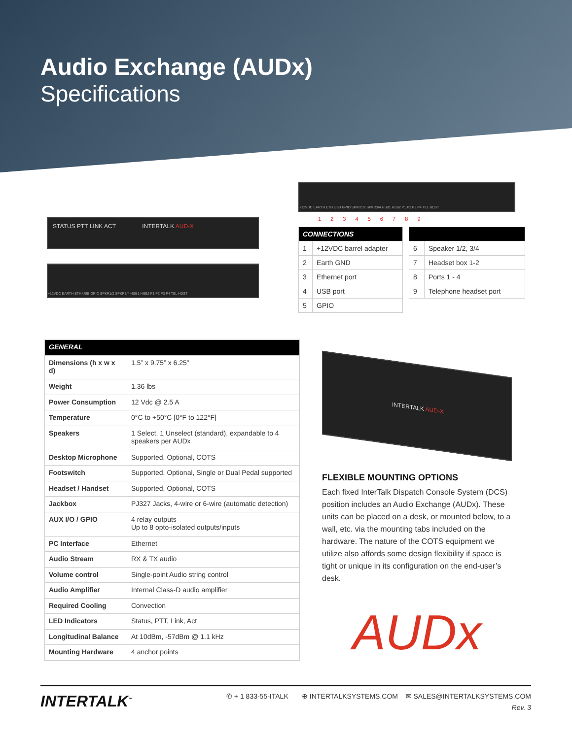Audio Exchange (AUDx)
Specifications
STATUS PTT LINK ACT INTERTALK AUD-X
+12VDC EARTH ETH USB GPIO SPKR1/2 SPKR3/4 HSB1 HSB2 P1 P2 P3 P4 TEL HDST
+12VDC EARTH ETH USB GPIO SPKR1/2 SPKR3/4 HSB1 HSB2 P1 P2 P3 P4 TEL HDST
1 2 3 4 5 6 7 8 9
| CONNECTIONS | |
| --- | --- |
| 1 | +12VDC barrel adapter |
| 2 | Earth GND |
| 3 | Ethernet port |
| 4 | USB port |
| 5 | GPIO |
| 6 | Speaker 1/2, 3/4 |
| 7 | Headset box 1-2 |
| 8 | Ports 1 - 4 |
| 9 | Telephone headset port |
| GENERAL | |
| --- | --- |
| Dimensions (h x w x d) | 1.5” x 9.75” x 6.25” |
| Weight | 1.36 lbs |
| Power Consumption | 12 Vdc @ 2.5 A |
| Temperature | 0°C to +50°C [0°F to 122°F] |
| Speakers | 1 Select, 1 Unselect (standard), expandable to 4 speakers per AUDx |
| Desktop Microphone | Supported, Optional, COTS |
| Footswitch | Supported, Optional, Single or Dual Pedal supported |
| Headset / Handset | Supported, Optional, COTS |
| Jackbox | PJ327 Jacks, 4-wire or 6-wire (automatic detection) |
| AUX I/O / GPIO | 4 relay outputs Up to 8 opto-isolated outputs/inputs |
| PC Interface | Ethernet |
| Audio Stream | RX & TX audio |
| Volume control | Single-point Audio string control |
| Audio Amplifier | Internal Class-D audio amplifier |
| Required Cooling | Convection |
| LED Indicators | Status, PTT, Link, Act |
| Longitudinal Balance | At 10dBm, -57dBm @ 1.1 kHz |
| Mounting Hardware | 4 anchor points |
INTERTALK AUD-X
FLEXIBLE MOUNTING OPTIONS
Each fixed InterTalk Dispatch Console System (DCS) position includes an Audio Exchange (AUDx). These units can be placed on a desk, or mounted below, to a wall, etc. via the mounting tabs included on the hardware. The nature of the COTS equipment we utilize also affords some design flexibility if space is tight or unique in its configuration on the end-user’s desk.
AUDx
INTERTALK<sup>™</sup>
✆ + 1 833-55-ITALK ⊕ INTERTALKSYSTEMS.COM ✉ SALES@INTERTALKSYSTEMS.COM
Rev. 3